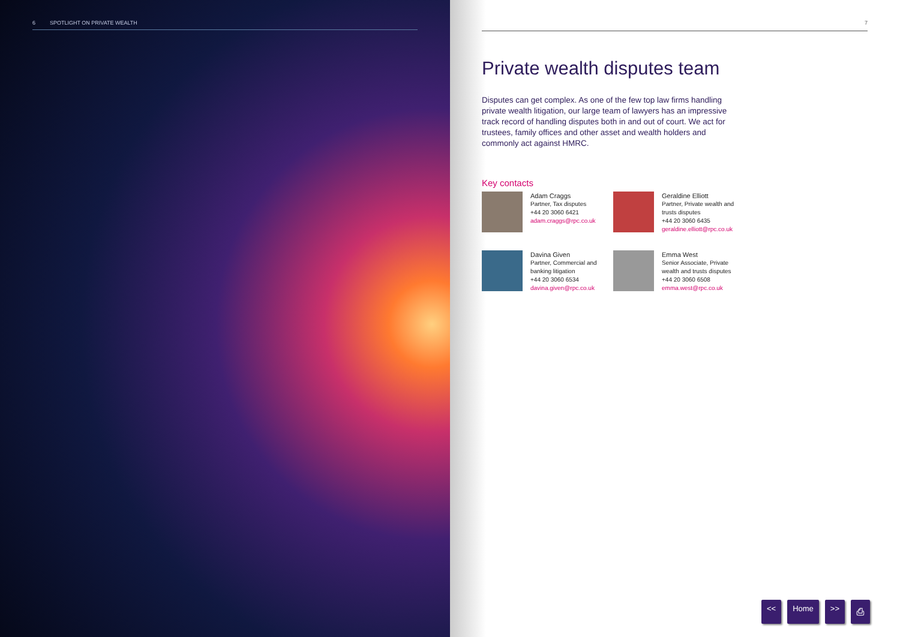6 SPOTLIGHT ON PRIVATE WEALTH
7
Private wealth disputes team
Disputes can get complex. As one of the few top law firms handling private wealth litigation, our large team of lawyers has an impressive track record of handling disputes both in and out of court. We act for trustees, family offices and other asset and wealth holders and commonly act against HMRC.
Key contacts
Adam Craggs
Partner, Tax disputes
+44 20 3060 6421
adam.craggs@rpc.co.uk
Geraldine Elliott
Partner, Private wealth and trusts disputes
+44 20 3060 6435
geraldine.elliott@rpc.co.uk
Davina Given
Partner, Commercial and banking litigation
+44 20 3060 6534
davina.given@rpc.co.uk
Emma West
Senior Associate, Private wealth and trusts disputes
+44 20 3060 6508
emma.west@rpc.co.uk
<< Home >> ⎙